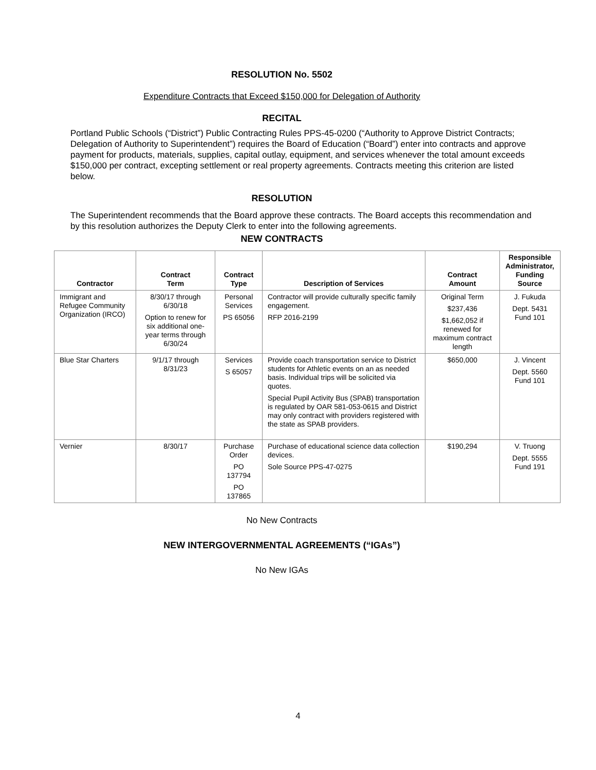RESOLUTION No. 5502
Expenditure Contracts that Exceed $150,000 for Delegation of Authority
RECITAL
Portland Public Schools (“District”) Public Contracting Rules PPS-45-0200 (“Authority to Approve District Contracts; Delegation of Authority to Superintendent”) requires the Board of Education (“Board”) enter into contracts and approve payment for products, materials, supplies, capital outlay, equipment, and services whenever the total amount exceeds $150,000 per contract, excepting settlement or real property agreements. Contracts meeting this criterion are listed below.
RESOLUTION
The Superintendent recommends that the Board approve these contracts. The Board accepts this recommendation and by this resolution authorizes the Deputy Clerk to enter into the following agreements.
NEW CONTRACTS
| Contractor | Contract Term | Contract Type | Description of Services | Contract Amount | Responsible Administrator, Funding Source |
| --- | --- | --- | --- | --- | --- |
| Immigrant and Refugee Community Organization (IRCO) | 8/30/17 through 6/30/18 Option to renew for six additional one-year terms through 6/30/24 | Personal Services PS 65056 | Contractor will provide culturally specific family engagement. RFP 2016-2199 | Original Term $237,436 $1,662,052 if renewed for maximum contract length | J. Fukuda Dept. 5431 Fund 101 |
| Blue Star Charters | 9/1/17 through 8/31/23 | Services S 65057 | Provide coach transportation service to District students for Athletic events on an as needed basis. Individual trips will be solicited via quotes. Special Pupil Activity Bus (SPAB) transportation is regulated by OAR 581-053-0615 and District may only contract with providers registered with the state as SPAB providers. | $650,000 | J. Vincent Dept. 5560 Fund 101 |
| Vernier | 8/30/17 | Purchase Order PO 137794 PO 137865 | Purchase of educational science data collection devices. Sole Source PPS-47-0275 | $190,294 | V. Truong Dept. 5555 Fund 191 |
No New Contracts
NEW INTERGOVERNMENTAL AGREEMENTS (“IGAs”)
No New IGAs
4